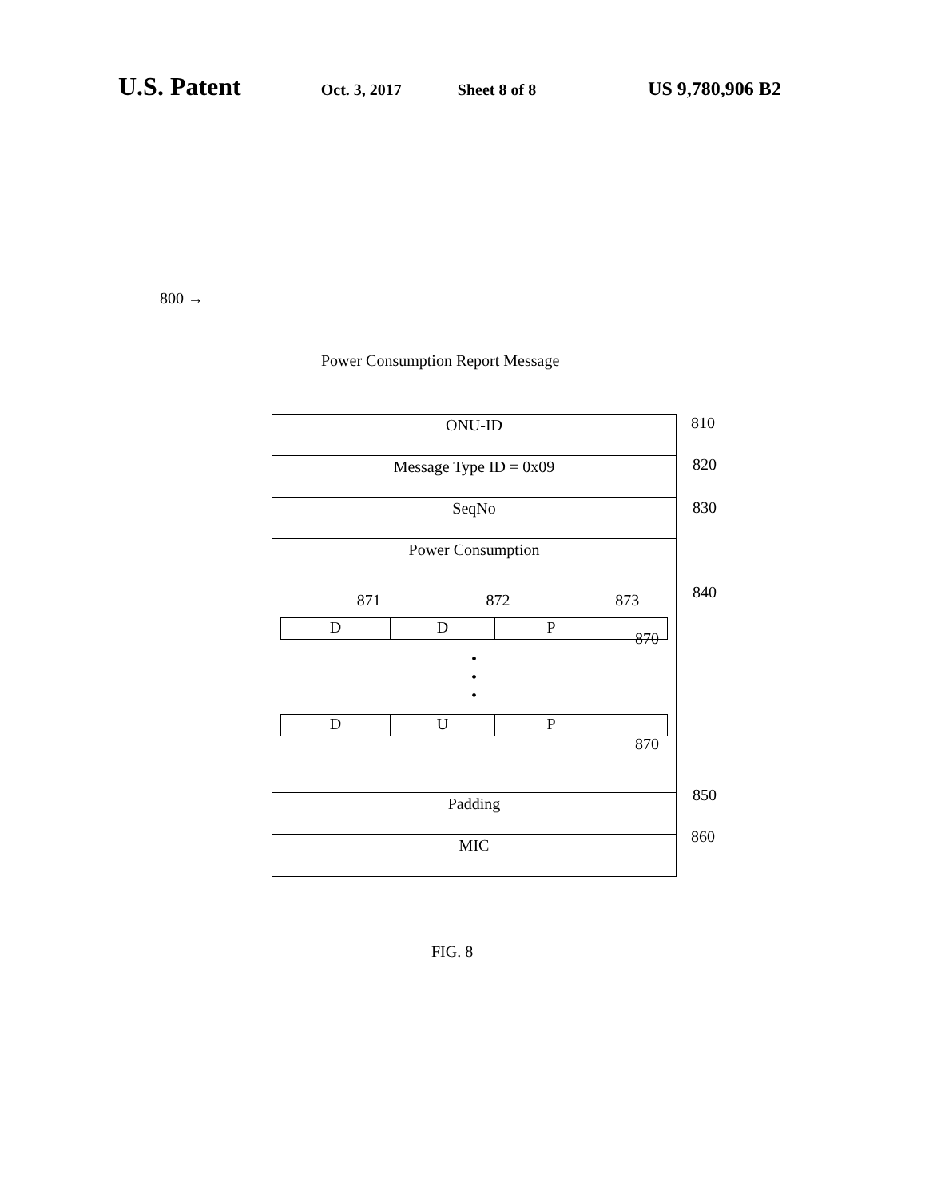U.S. Patent Oct. 3, 2017 Sheet 8 of 8 US 9,780,906 B2
800 →
Power Consumption Report Message
ONU-ID
Message Type ID = 0x09
SeqNo
Power Consumption
871 872 873
D D P
•
•
•
D U P
Padding
MIC
810
820
830
840
870
870
850
860
FIG. 8